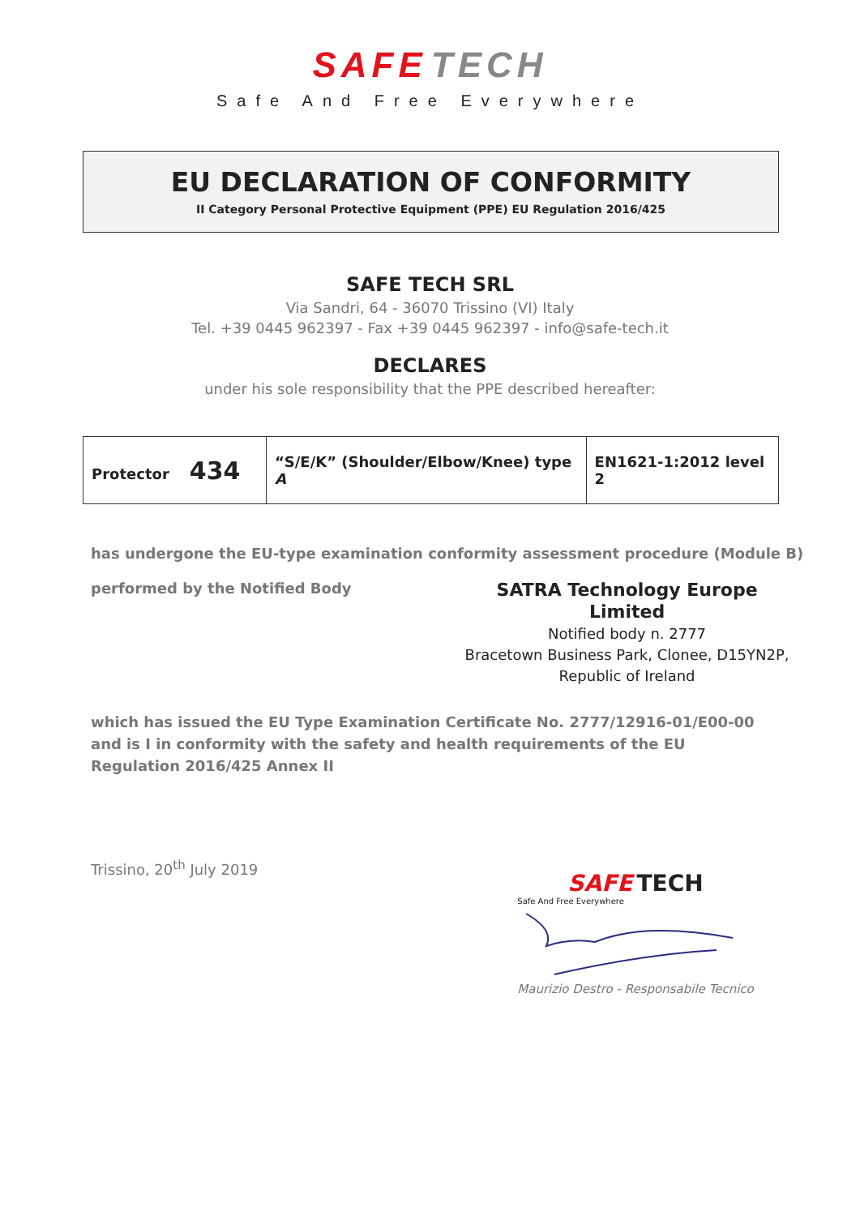SAFE TECH
Safe And Free Everywhere
EU DECLARATION OF CONFORMITY
II Category Personal Protective Equipment (PPE) EU Regulation 2016/425
SAFE TECH SRL
Via Sandri, 64 - 36070 Trissino (VI) Italy
Tel. +39 0445 962397 - Fax +39 0445 962397 - info@safe-tech.it
DECLARES
under his sole responsibility that the PPE described hereafter:
| Protector 434 | “S/E/K” (Shoulder/Elbow/Knee) type A | EN1621-1:2012 level 2 |
has undergone the EU-type examination conformity assessment procedure (Module B)
performed by the Notified Body
SATRA Technology Europe Limited
Notified body n. 2777
Bracetown Business Park, Clonee, D15YN2P,
Republic of Ireland
which has issued the EU Type Examination Certificate No. 2777/12916-01/E00-00
and is I in conformity with the safety and health requirements of the EU Regulation 2016/425 Annex II
Trissino, 20<sup>th</sup> July 2019
SAFE TECH
Safe And Free Everywhere
Maurizio Destro - Responsabile Tecnico